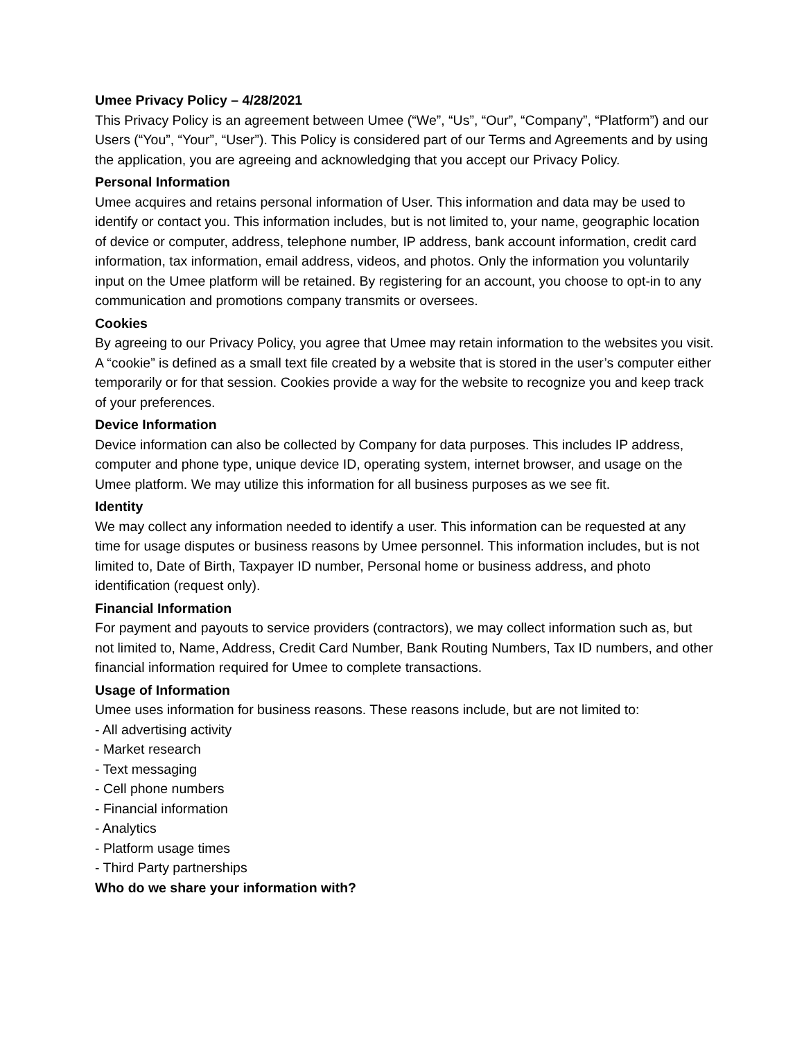Umee Privacy Policy – 4/28/2021
This Privacy Policy is an agreement between Umee (“We”, “Us”, “Our”, “Company”, “Platform”) and our Users (“You”, “Your”, “User”). This Policy is considered part of our Terms and Agreements and by using the application, you are agreeing and acknowledging that you accept our Privacy Policy.
Personal Information
Umee acquires and retains personal information of User. This information and data may be used to identify or contact you. This information includes, but is not limited to, your name, geographic location of device or computer, address, telephone number, IP address, bank account information, credit card information, tax information, email address, videos, and photos. Only the information you voluntarily input on the Umee platform will be retained. By registering for an account, you choose to opt-in to any communication and promotions company transmits or oversees.
Cookies
By agreeing to our Privacy Policy, you agree that Umee may retain information to the websites you visit. A “cookie” is defined as a small text file created by a website that is stored in the user’s computer either temporarily or for that session. Cookies provide a way for the website to recognize you and keep track of your preferences.
Device Information
Device information can also be collected by Company for data purposes. This includes IP address, computer and phone type, unique device ID, operating system, internet browser, and usage on the Umee platform. We may utilize this information for all business purposes as we see fit.
Identity
We may collect any information needed to identify a user. This information can be requested at any time for usage disputes or business reasons by Umee personnel. This information includes, but is not limited to, Date of Birth, Taxpayer ID number, Personal home or business address, and photo identification (request only).
Financial Information
For payment and payouts to service providers (contractors), we may collect information such as, but not limited to, Name, Address, Credit Card Number, Bank Routing Numbers, Tax ID numbers, and other financial information required for Umee to complete transactions.
Usage of Information
Umee uses information for business reasons. These reasons include, but are not limited to:
- All advertising activity
- Market research
- Text messaging
- Cell phone numbers
- Financial information
- Analytics
- Platform usage times
- Third Party partnerships
Who do we share your information with?